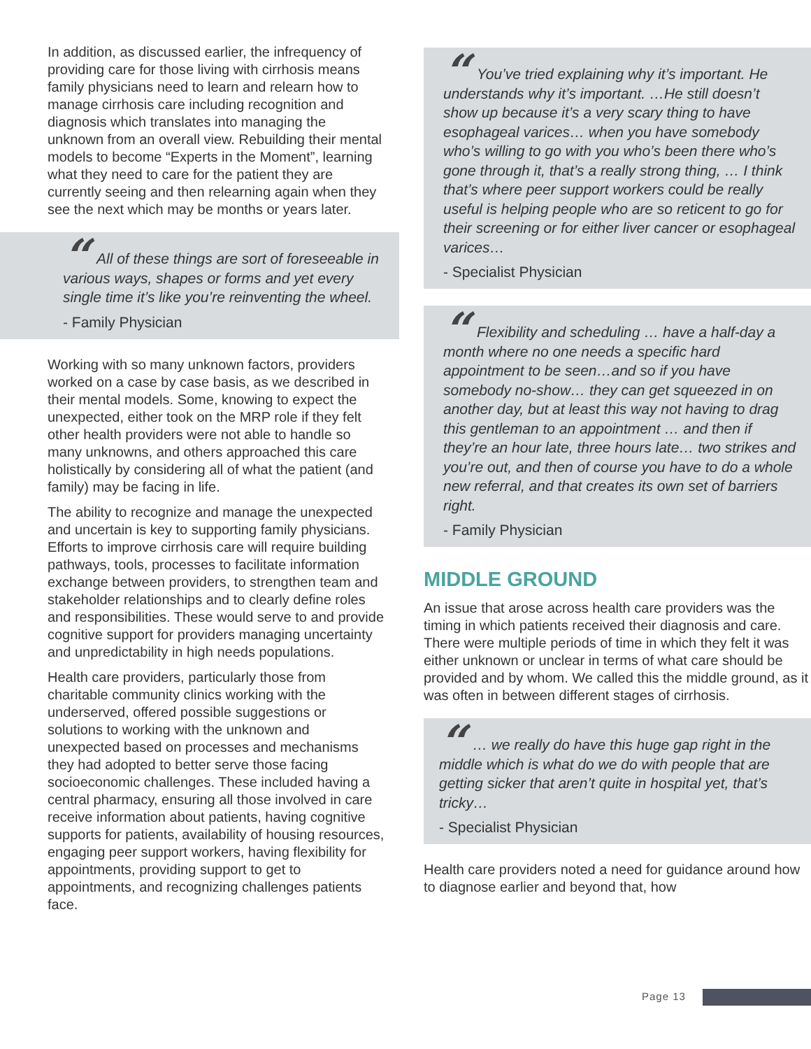In addition, as discussed earlier, the infrequency of providing care for those living with cirrhosis means family physicians need to learn and relearn how to manage cirrhosis care including recognition and diagnosis which translates into managing the unknown from an overall view. Rebuilding their mental models to become “Experts in the Moment”, learning what they need to care for the patient they are currently seeing and then relearning again when they see the next which may be months or years later.
“All of these things are sort of foreseeable in various ways, shapes or forms and yet every single time it’s like you’re reinventing the wheel.
- Family Physician
Working with so many unknown factors, providers worked on a case by case basis, as we described in their mental models. Some, knowing to expect the unexpected, either took on the MRP role if they felt other health providers were not able to handle so many unknowns, and others approached this care holistically by considering all of what the patient (and family) may be facing in life.
The ability to recognize and manage the unexpected and uncertain is key to supporting family physicians. Efforts to improve cirrhosis care will require building pathways, tools, processes to facilitate information exchange between providers, to strengthen team and stakeholder relationships and to clearly define roles and responsibilities. These would serve to and provide cognitive support for providers managing uncertainty and unpredictability in high needs populations.
Health care providers, particularly those from charitable community clinics working with the underserved, offered possible suggestions or solutions to working with the unknown and unexpected based on processes and mechanisms they had adopted to better serve those facing socioeconomic challenges. These included having a central pharmacy, ensuring all those involved in care receive information about patients, having cognitive supports for patients, availability of housing resources, engaging peer support workers, having flexibility for appointments, providing support to get to appointments, and recognizing challenges patients face.
“You’ve tried explaining why it’s important. He understands why it’s important. …He still doesn’t show up because it’s a very scary thing to have esophageal varices… when you have somebody who’s willing to go with you who’s been there who’s gone through it, that’s a really strong thing, … I think that’s where peer support workers could be really useful is helping people who are so reticent to go for their screening or for either liver cancer or esophageal varices…
- Specialist Physician
“Flexibility and scheduling … have a half-day a month where no one needs a specific hard appointment to be seen…and so if you have somebody no-show… they can get squeezed in on another day, but at least this way not having to drag this gentleman to an appointment … and then if they’re an hour late, three hours late… two strikes and you’re out, and then of course you have to do a whole new referral, and that creates its own set of barriers right.
- Family Physician
MIDDLE GROUND
An issue that arose across health care providers was the timing in which patients received their diagnosis and care. There were multiple periods of time in which they felt it was either unknown or unclear in terms of what care should be provided and by whom. We called this the middle ground, as it was often in between different stages of cirrhosis.
“… we really do have this huge gap right in the middle which is what do we do with people that are getting sicker that aren’t quite in hospital yet, that’s tricky…
- Specialist Physician
Health care providers noted a need for guidance around how to diagnose earlier and beyond that, how
Page 13